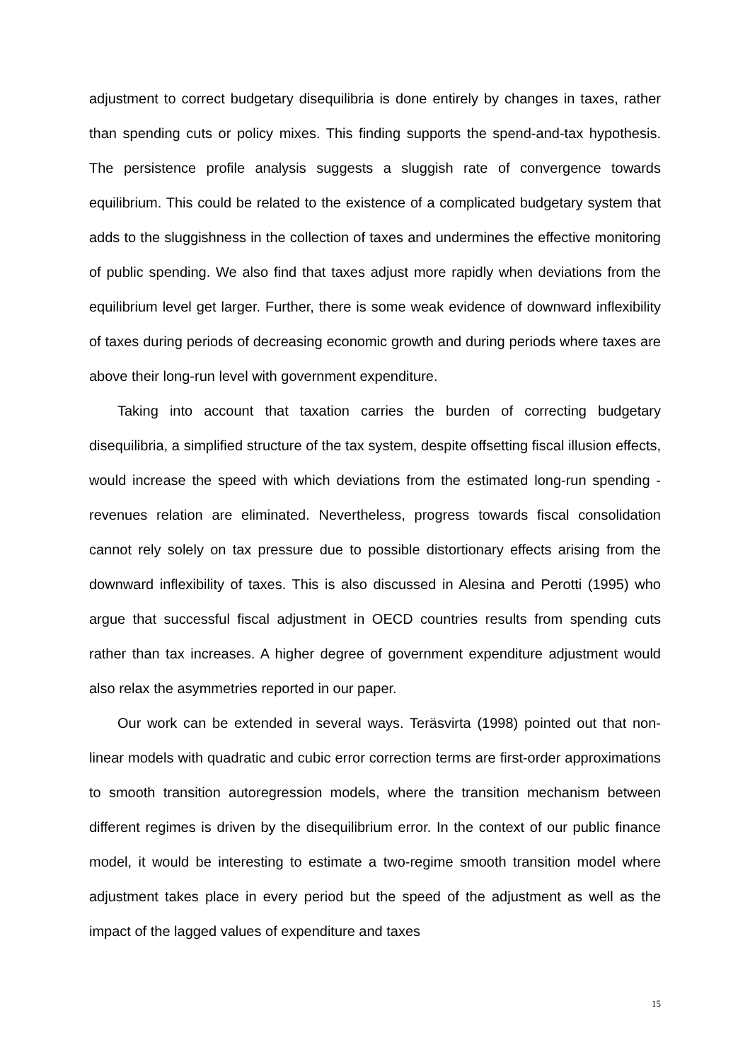adjustment to correct budgetary disequilibria is done entirely by changes in taxes, rather than spending cuts or policy mixes. This finding supports the spend-and-tax hypothesis. The persistence profile analysis suggests a sluggish rate of convergence towards equilibrium. This could be related to the existence of a complicated budgetary system that adds to the sluggishness in the collection of taxes and undermines the effective monitoring of public spending. We also find that taxes adjust more rapidly when deviations from the equilibrium level get larger. Further, there is some weak evidence of downward inflexibility of taxes during periods of decreasing economic growth and during periods where taxes are above their long-run level with government expenditure.
Taking into account that taxation carries the burden of correcting budgetary disequilibria, a simplified structure of the tax system, despite offsetting fiscal illusion effects, would increase the speed with which deviations from the estimated long-run spending - revenues relation are eliminated. Nevertheless, progress towards fiscal consolidation cannot rely solely on tax pressure due to possible distortionary effects arising from the downward inflexibility of taxes. This is also discussed in Alesina and Perotti (1995) who argue that successful fiscal adjustment in OECD countries results from spending cuts rather than tax increases. A higher degree of government expenditure adjustment would also relax the asymmetries reported in our paper.
Our work can be extended in several ways. Teräsvirta (1998) pointed out that non-linear models with quadratic and cubic error correction terms are first-order approximations to smooth transition autoregression models, where the transition mechanism between different regimes is driven by the disequilibrium error. In the context of our public finance model, it would be interesting to estimate a two-regime smooth transition model where adjustment takes place in every period but the speed of the adjustment as well as the impact of the lagged values of expenditure and taxes
15